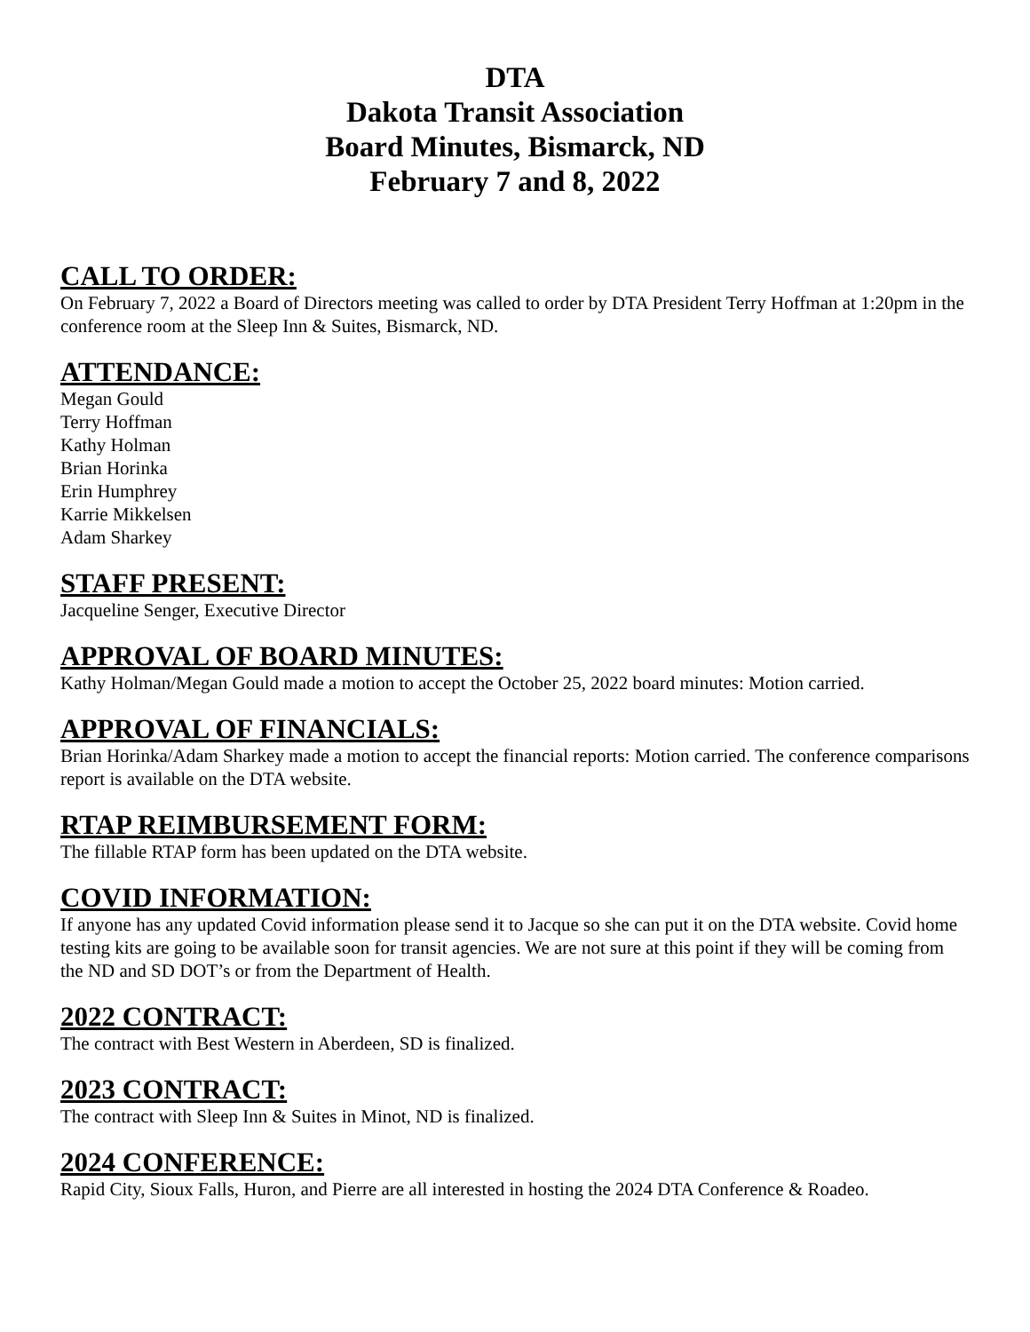DTA
Dakota Transit Association
Board Minutes, Bismarck, ND
February 7 and 8, 2022
CALL TO ORDER:
On February 7, 2022 a Board of Directors meeting was called to order by DTA President Terry Hoffman at 1:20pm in the conference room at the Sleep Inn & Suites, Bismarck, ND.
ATTENDANCE:
Megan Gould
Terry Hoffman
Kathy Holman
Brian Horinka
Erin Humphrey
Karrie Mikkelsen
Adam Sharkey
STAFF PRESENT:
Jacqueline Senger, Executive Director
APPROVAL OF BOARD MINUTES:
Kathy Holman/Megan Gould made a motion to accept the October 25, 2022 board minutes: Motion carried.
APPROVAL OF FINANCIALS:
Brian Horinka/Adam Sharkey made a motion to accept the financial reports: Motion carried. The conference comparisons report is available on the DTA website.
RTAP REIMBURSEMENT FORM:
The fillable RTAP form has been updated on the DTA website.
COVID INFORMATION:
If anyone has any updated Covid information please send it to Jacque so she can put it on the DTA website. Covid home testing kits are going to be available soon for transit agencies. We are not sure at this point if they will be coming from the ND and SD DOT’s or from the Department of Health.
2022 CONTRACT:
The contract with Best Western in Aberdeen, SD is finalized.
2023 CONTRACT:
The contract with Sleep Inn & Suites in Minot, ND is finalized.
2024 CONFERENCE:
Rapid City, Sioux Falls, Huron, and Pierre are all interested in hosting the 2024 DTA Conference & Roadeo.